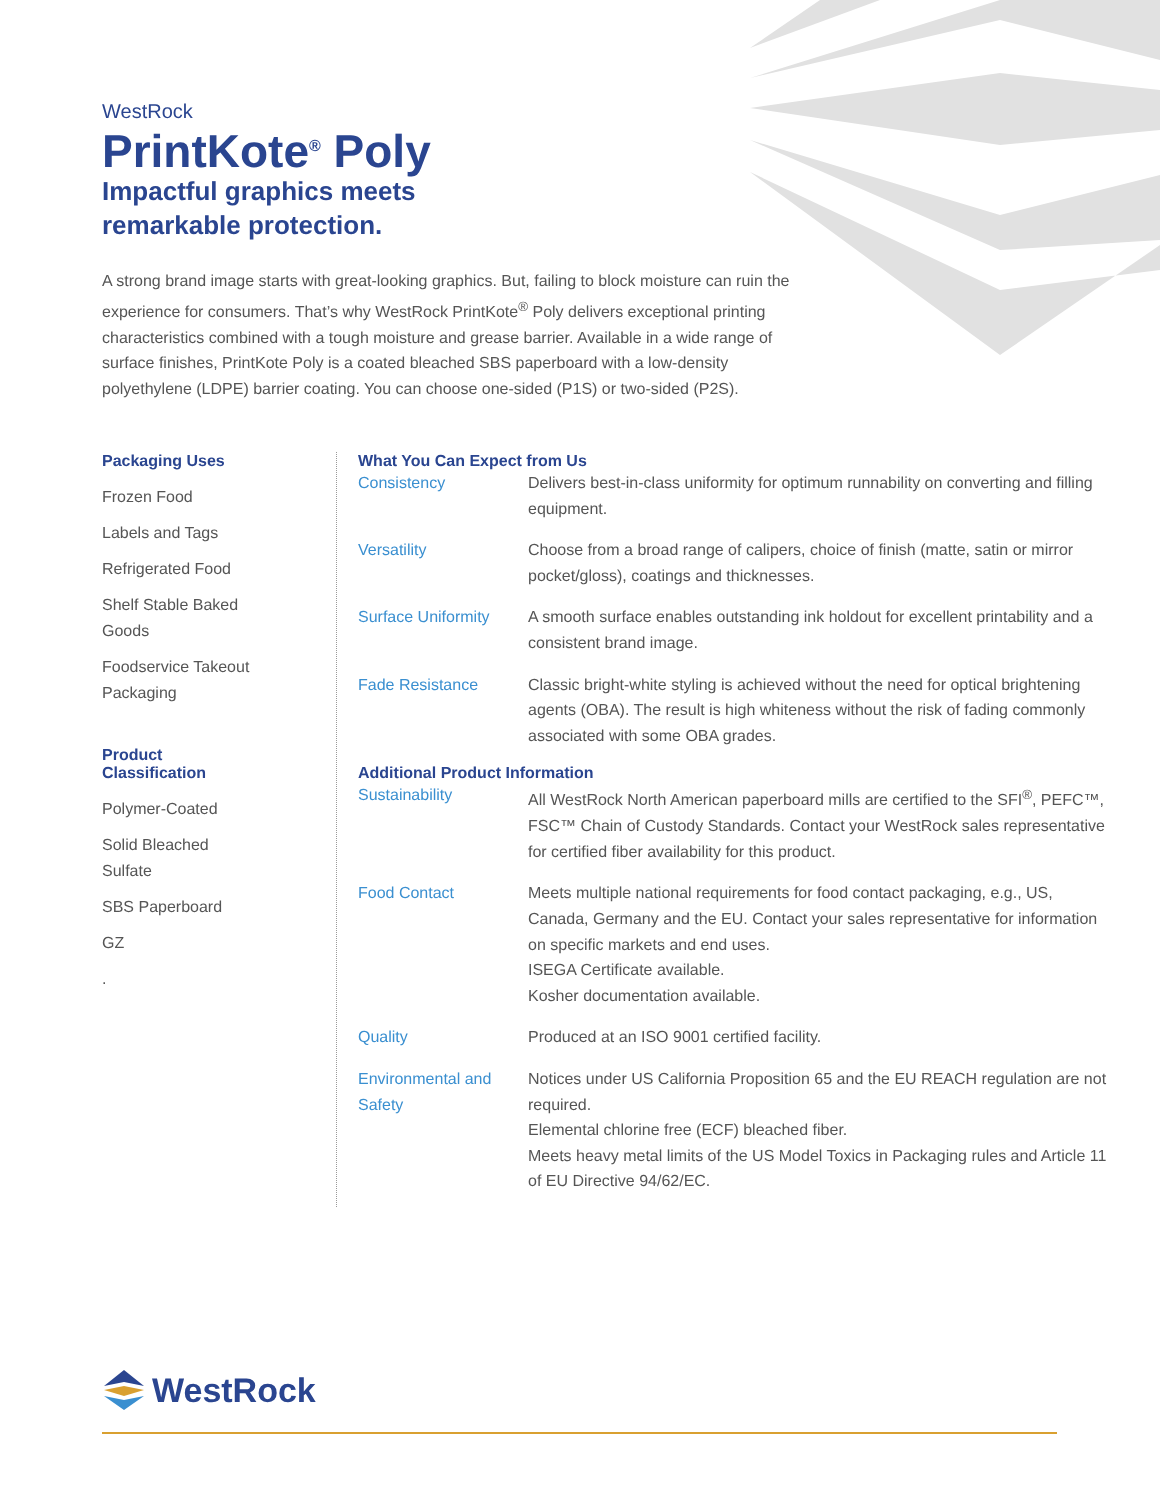WestRock
PrintKote<sup>®</sup> Poly
Impactful graphics meets
remarkable protection.
A strong brand image starts with great-looking graphics. But, failing to block moisture can ruin the experience for consumers. That’s why WestRock PrintKote<sup>®</sup> Poly delivers exceptional printing characteristics combined with a tough moisture and grease barrier. Available in a wide range of surface finishes, PrintKote Poly is a coated bleached SBS paperboard with a low-density polyethylene (LDPE) barrier coating. You can choose one-sided (P1S) or two-sided (P2S).
Packaging Uses
Frozen Food
Labels and Tags
Refrigerated Food
Shelf Stable Baked Goods
Foodservice Takeout Packaging
Product Classification
Polymer-Coated
Solid Bleached Sulfate
SBS Paperboard
GZ
.
What You Can Expect from Us
| Consistency | Delivers best-in-class uniformity for optimum runnability on converting and filling equipment. |
| Versatility | Choose from a broad range of calipers, choice of finish (matte, satin or mirror pocket/gloss), coatings and thicknesses. |
| Surface Uniformity | A smooth surface enables outstanding ink holdout for excellent printability and a consistent brand image. |
| Fade Resistance | Classic bright-white styling is achieved without the need for optical brightening agents (OBA). The result is high whiteness without the risk of fading commonly associated with some OBA grades. |
Additional Product Information
| Sustainability | All WestRock North American paperboard mills are certified to the SFI<sup>®</sup>, PEFC™, FSC™ Chain of Custody Standards. Contact your WestRock sales representative for certified fiber availability for this product. |
| Food Contact | Meets multiple national requirements for food contact packaging, e.g., US, Canada, Germany and the EU. Contact your sales representative for information on specific markets and end uses. ISEGA Certificate available. Kosher documentation available. |
| Quality | Produced at an ISO 9001 certified facility. |
| Environmental and Safety | Notices under US California Proposition 65 and the EU REACH regulation are not required. Elemental chlorine free (ECF) bleached fiber. Meets heavy metal limits of the US Model Toxics in Packaging rules and Article 11 of EU Directive 94/62/EC. |
WestRock